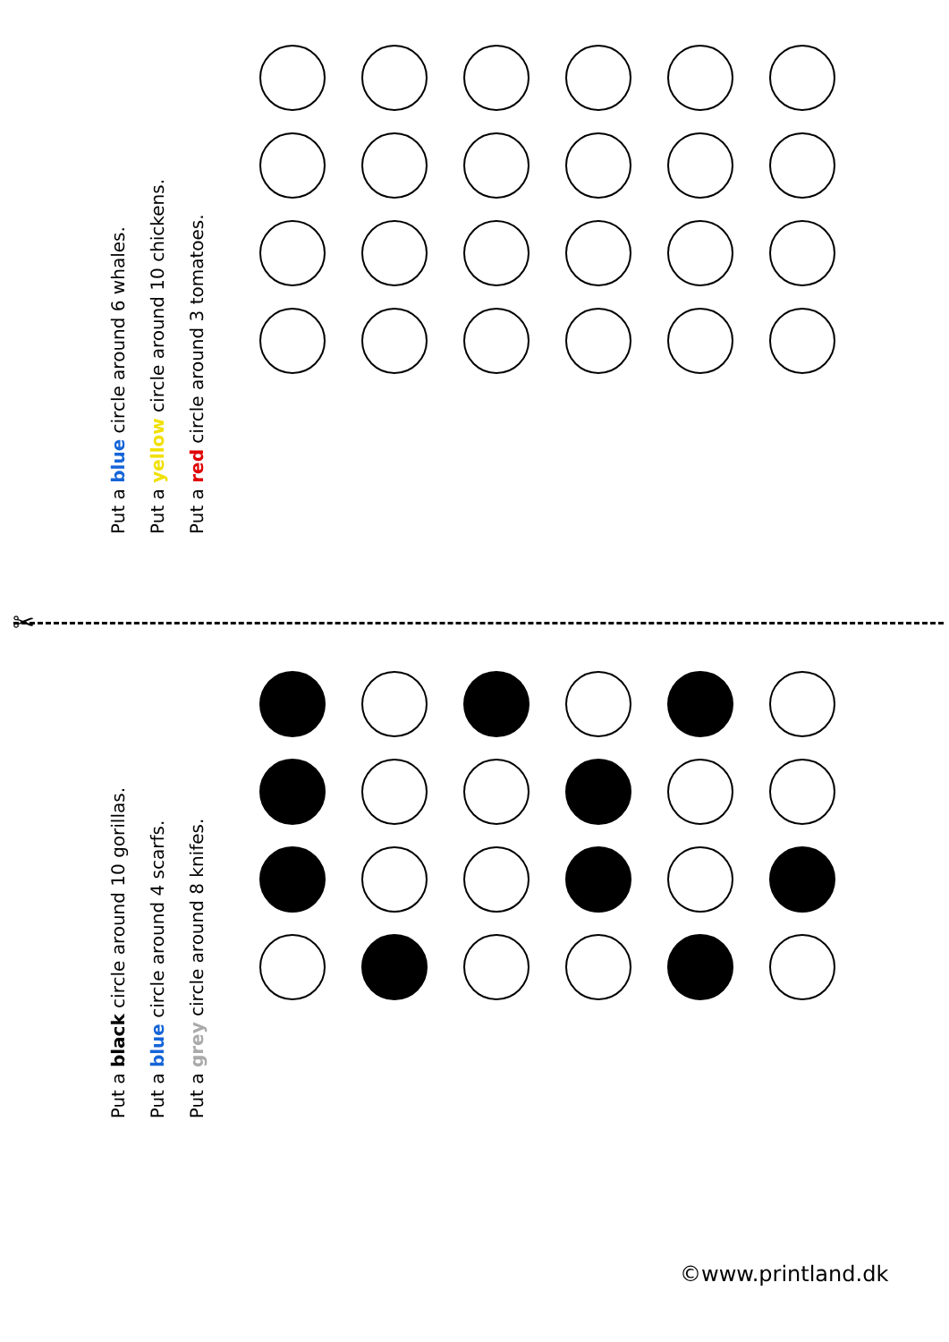Put a blue circle around 6 whales.
Put a yellow circle around 10 chickens.
Put a red circle around 3 tomatoes.
✂
Put a black circle around 10 gorillas.
Put a blue circle around 4 scarfs.
Put a grey circle around 8 knifes.
©www.printland.dk